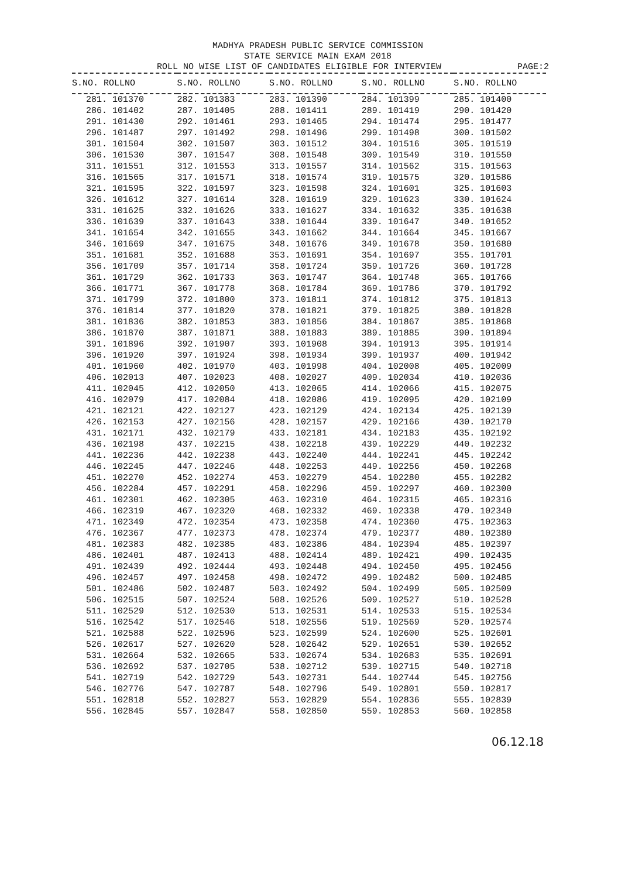MADHYA PRADESH PUBLIC SERVICE COMMISSION
STATE SERVICE MAIN EXAM 2018
ROLL NO WISE LIST OF CANDIDATES ELIGIBLE FOR INTERVIEW PAGE:2
| S.NO. ROLLNO | S.NO. ROLLNO | S.NO. ROLLNO | S.NO. ROLLNO | S.NO. ROLLNO |
| --- | --- | --- | --- | --- |
| 281. 101370 | 282. 101383 | 283. 101390 | 284. 101399 | 285. 101400 |
| 286. 101402 | 287. 101405 | 288. 101411 | 289. 101419 | 290. 101420 |
| 291. 101430 | 292. 101461 | 293. 101465 | 294. 101474 | 295. 101477 |
| 296. 101487 | 297. 101492 | 298. 101496 | 299. 101498 | 300. 101502 |
| 301. 101504 | 302. 101507 | 303. 101512 | 304. 101516 | 305. 101519 |
| 306. 101530 | 307. 101547 | 308. 101548 | 309. 101549 | 310. 101550 |
| 311. 101551 | 312. 101553 | 313. 101557 | 314. 101562 | 315. 101563 |
| 316. 101565 | 317. 101571 | 318. 101574 | 319. 101575 | 320. 101586 |
| 321. 101595 | 322. 101597 | 323. 101598 | 324. 101601 | 325. 101603 |
| 326. 101612 | 327. 101614 | 328. 101619 | 329. 101623 | 330. 101624 |
| 331. 101625 | 332. 101626 | 333. 101627 | 334. 101632 | 335. 101638 |
| 336. 101639 | 337. 101643 | 338. 101644 | 339. 101647 | 340. 101652 |
| 341. 101654 | 342. 101655 | 343. 101662 | 344. 101664 | 345. 101667 |
| 346. 101669 | 347. 101675 | 348. 101676 | 349. 101678 | 350. 101680 |
| 351. 101681 | 352. 101688 | 353. 101691 | 354. 101697 | 355. 101701 |
| 356. 101709 | 357. 101714 | 358. 101724 | 359. 101726 | 360. 101728 |
| 361. 101729 | 362. 101733 | 363. 101747 | 364. 101748 | 365. 101766 |
| 366. 101771 | 367. 101778 | 368. 101784 | 369. 101786 | 370. 101792 |
| 371. 101799 | 372. 101800 | 373. 101811 | 374. 101812 | 375. 101813 |
| 376. 101814 | 377. 101820 | 378. 101821 | 379. 101825 | 380. 101828 |
| 381. 101836 | 382. 101853 | 383. 101856 | 384. 101867 | 385. 101868 |
| 386. 101870 | 387. 101871 | 388. 101883 | 389. 101885 | 390. 101894 |
| 391. 101896 | 392. 101907 | 393. 101908 | 394. 101913 | 395. 101914 |
| 396. 101920 | 397. 101924 | 398. 101934 | 399. 101937 | 400. 101942 |
| 401. 101960 | 402. 101970 | 403. 101998 | 404. 102008 | 405. 102009 |
| 406. 102013 | 407. 102023 | 408. 102027 | 409. 102034 | 410. 102036 |
| 411. 102045 | 412. 102050 | 413. 102065 | 414. 102066 | 415. 102075 |
| 416. 102079 | 417. 102084 | 418. 102086 | 419. 102095 | 420. 102109 |
| 421. 102121 | 422. 102127 | 423. 102129 | 424. 102134 | 425. 102139 |
| 426. 102153 | 427. 102156 | 428. 102157 | 429. 102166 | 430. 102170 |
| 431. 102171 | 432. 102179 | 433. 102181 | 434. 102183 | 435. 102192 |
| 436. 102198 | 437. 102215 | 438. 102218 | 439. 102229 | 440. 102232 |
| 441. 102236 | 442. 102238 | 443. 102240 | 444. 102241 | 445. 102242 |
| 446. 102245 | 447. 102246 | 448. 102253 | 449. 102256 | 450. 102268 |
| 451. 102270 | 452. 102274 | 453. 102279 | 454. 102280 | 455. 102282 |
| 456. 102284 | 457. 102291 | 458. 102296 | 459. 102297 | 460. 102300 |
| 461. 102301 | 462. 102305 | 463. 102310 | 464. 102315 | 465. 102316 |
| 466. 102319 | 467. 102320 | 468. 102332 | 469. 102338 | 470. 102340 |
| 471. 102349 | 472. 102354 | 473. 102358 | 474. 102360 | 475. 102363 |
| 476. 102367 | 477. 102373 | 478. 102374 | 479. 102377 | 480. 102380 |
| 481. 102383 | 482. 102385 | 483. 102386 | 484. 102394 | 485. 102397 |
| 486. 102401 | 487. 102413 | 488. 102414 | 489. 102421 | 490. 102435 |
| 491. 102439 | 492. 102444 | 493. 102448 | 494. 102450 | 495. 102456 |
| 496. 102457 | 497. 102458 | 498. 102472 | 499. 102482 | 500. 102485 |
| 501. 102486 | 502. 102487 | 503. 102492 | 504. 102499 | 505. 102509 |
| 506. 102515 | 507. 102524 | 508. 102526 | 509. 102527 | 510. 102528 |
| 511. 102529 | 512. 102530 | 513. 102531 | 514. 102533 | 515. 102534 |
| 516. 102542 | 517. 102546 | 518. 102556 | 519. 102569 | 520. 102574 |
| 521. 102588 | 522. 102596 | 523. 102599 | 524. 102600 | 525. 102601 |
| 526. 102617 | 527. 102620 | 528. 102642 | 529. 102651 | 530. 102652 |
| 531. 102664 | 532. 102665 | 533. 102674 | 534. 102683 | 535. 102691 |
| 536. 102692 | 537. 102705 | 538. 102712 | 539. 102715 | 540. 102718 |
| 541. 102719 | 542. 102729 | 543. 102731 | 544. 102744 | 545. 102756 |
| 546. 102776 | 547. 102787 | 548. 102796 | 549. 102801 | 550. 102817 |
| 551. 102818 | 552. 102827 | 553. 102829 | 554. 102836 | 555. 102839 |
| 556. 102845 | 557. 102847 | 558. 102850 | 559. 102853 | 560. 102858 |
06.12.18